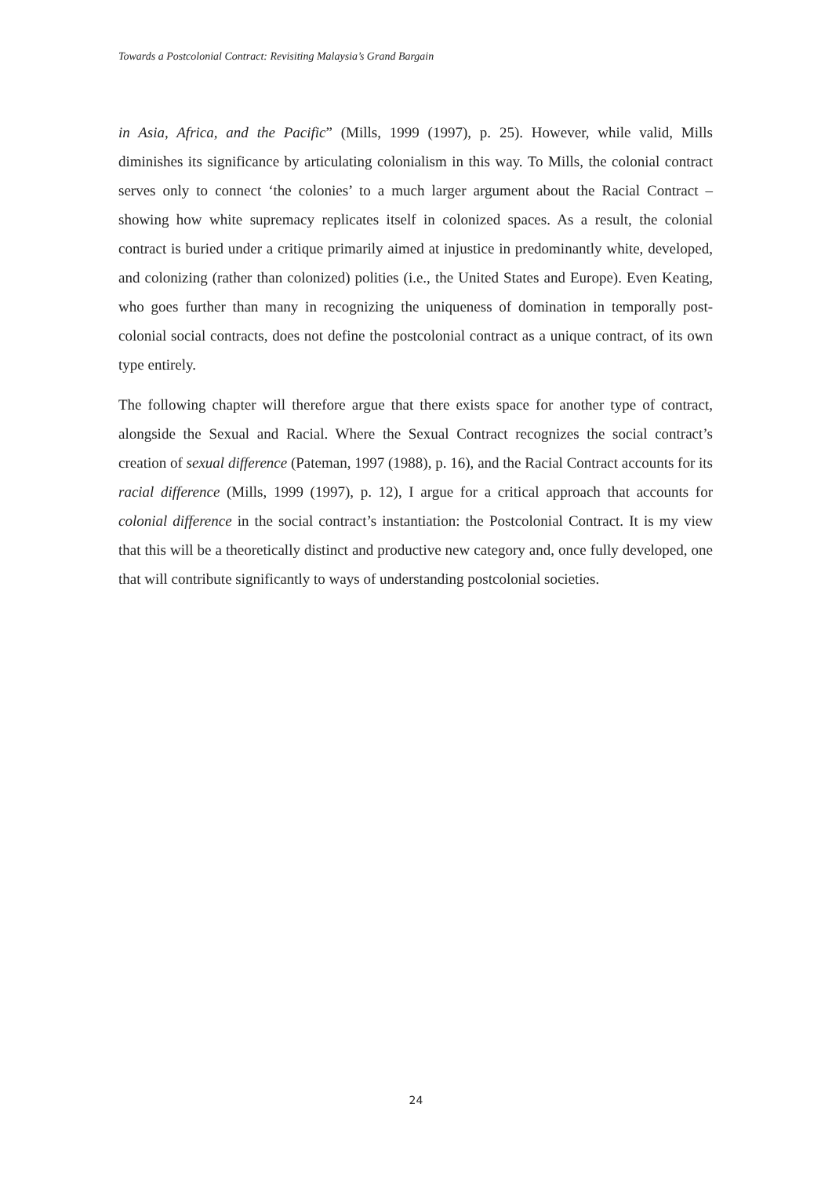Towards a Postcolonial Contract: Revisiting Malaysia’s Grand Bargain
in Asia, Africa, and the Pacific” (Mills, 1999 (1997), p. 25). However, while valid, Mills diminishes its significance by articulating colonialism in this way. To Mills, the colonial contract serves only to connect ‘the colonies’ to a much larger argument about the Racial Contract – showing how white supremacy replicates itself in colonized spaces. As a result, the colonial contract is buried under a critique primarily aimed at injustice in predominantly white, developed, and colonizing (rather than colonized) polities (i.e., the United States and Europe). Even Keating, who goes further than many in recognizing the uniqueness of domination in temporally post-colonial social contracts, does not define the postcolonial contract as a unique contract, of its own type entirely.
The following chapter will therefore argue that there exists space for another type of contract, alongside the Sexual and Racial. Where the Sexual Contract recognizes the social contract’s creation of sexual difference (Pateman, 1997 (1988), p. 16), and the Racial Contract accounts for its racial difference (Mills, 1999 (1997), p. 12), I argue for a critical approach that accounts for colonial difference in the social contract’s instantiation: the Postcolonial Contract. It is my view that this will be a theoretically distinct and productive new category and, once fully developed, one that will contribute significantly to ways of understanding postcolonial societies.
24